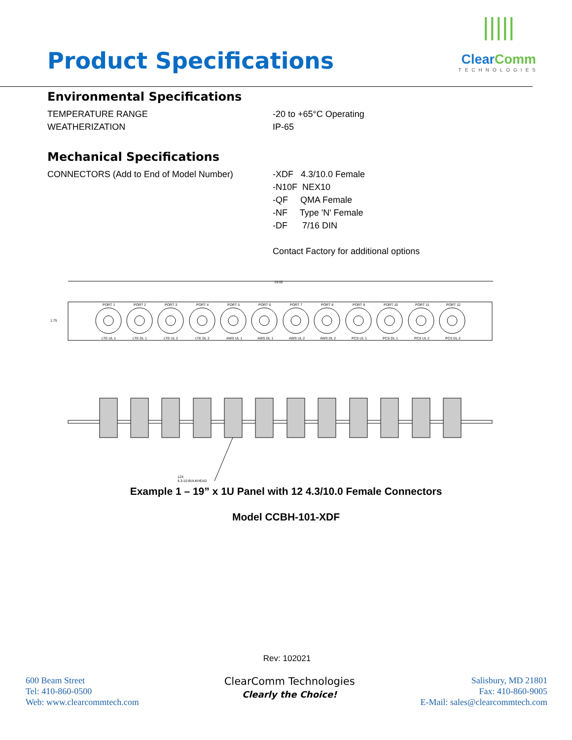Product Specifications
|||||
ClearComm
TECHNOLOGIES
Environmental Specifications
TEMPERATURE RANGE
WEATHERIZATION
-20 to +65°C Operating
IP-65
Mechanical Specifications
CONNECTORS (Add to End of Model Number) -XDF 4.3/10.0 Female
-N10F NEX10
-QF QMA Female
-NF Type 'N' Female
-DF 7/16 DIN
Contact Factory for additional options
19.00
1.75
PORT 1
PORT 2
PORT 3
PORT 4
PORT 5
PORT 6
PORT 7
PORT 8
PORT 9
PORT 10
PORT 11
PORT 12
LTE UL 1
LTE DL 1
LTE UL 2
LTE DL 2
AWS UL 1
AWS DL 1
AWS UL 2
AWS DL 2
PCS UL 1
PCS DL 1
PCS UL 2
PCS DL 2
12X
4.3-10 BULKHEAD
Example 1 – 19” x 1U Panel with 12 4.3/10.0 Female Connectors
Model CCBH-101-XDF
Rev: 102021
600 Beam Street
Tel: 410-860-0500
Web: www.clearcommtech.com
ClearComm Technologies
Clearly the Choice!
Salisbury, MD 21801
Fax: 410-860-9005
E-Mail: sales@clearcommtech.com